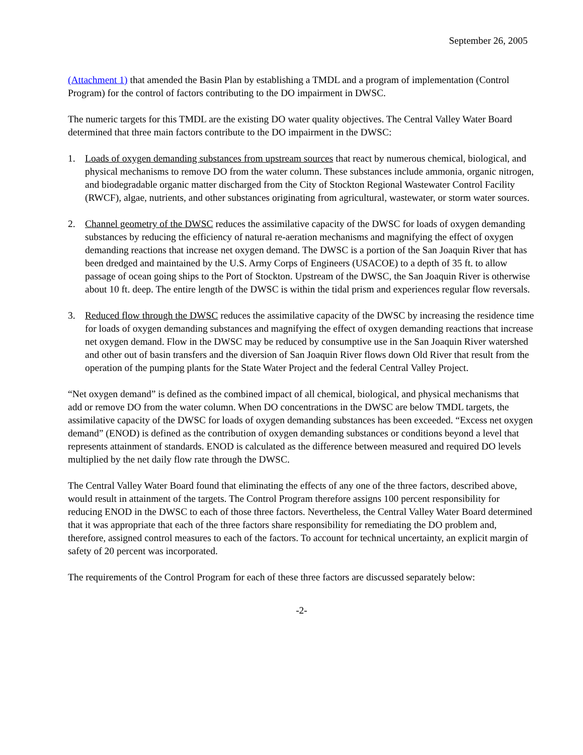September 26, 2005
(Attachment 1) that amended the Basin Plan by establishing a TMDL and a program of implementation (Control Program) for the control of factors contributing to the DO impairment in DWSC.
The numeric targets for this TMDL are the existing DO water quality objectives. The Central Valley Water Board determined that three main factors contribute to the DO impairment in the DWSC:
1. Loads of oxygen demanding substances from upstream sources that react by numerous chemical, biological, and physical mechanisms to remove DO from the water column. These substances include ammonia, organic nitrogen, and biodegradable organic matter discharged from the City of Stockton Regional Wastewater Control Facility (RWCF), algae, nutrients, and other substances originating from agricultural, wastewater, or storm water sources.
2. Channel geometry of the DWSC reduces the assimilative capacity of the DWSC for loads of oxygen demanding substances by reducing the efficiency of natural re-aeration mechanisms and magnifying the effect of oxygen demanding reactions that increase net oxygen demand. The DWSC is a portion of the San Joaquin River that has been dredged and maintained by the U.S. Army Corps of Engineers (USACOE) to a depth of 35 ft. to allow passage of ocean going ships to the Port of Stockton. Upstream of the DWSC, the San Joaquin River is otherwise about 10 ft. deep. The entire length of the DWSC is within the tidal prism and experiences regular flow reversals.
3. Reduced flow through the DWSC reduces the assimilative capacity of the DWSC by increasing the residence time for loads of oxygen demanding substances and magnifying the effect of oxygen demanding reactions that increase net oxygen demand. Flow in the DWSC may be reduced by consumptive use in the San Joaquin River watershed and other out of basin transfers and the diversion of San Joaquin River flows down Old River that result from the operation of the pumping plants for the State Water Project and the federal Central Valley Project.
“Net oxygen demand” is defined as the combined impact of all chemical, biological, and physical mechanisms that add or remove DO from the water column. When DO concentrations in the DWSC are below TMDL targets, the assimilative capacity of the DWSC for loads of oxygen demanding substances has been exceeded. “Excess net oxygen demand” (ENOD) is defined as the contribution of oxygen demanding substances or conditions beyond a level that represents attainment of standards. ENOD is calculated as the difference between measured and required DO levels multiplied by the net daily flow rate through the DWSC.
The Central Valley Water Board found that eliminating the effects of any one of the three factors, described above, would result in attainment of the targets. The Control Program therefore assigns 100 percent responsibility for reducing ENOD in the DWSC to each of those three factors. Nevertheless, the Central Valley Water Board determined that it was appropriate that each of the three factors share responsibility for remediating the DO problem and, therefore, assigned control measures to each of the factors. To account for technical uncertainty, an explicit margin of safety of 20 percent was incorporated.
The requirements of the Control Program for each of these three factors are discussed separately below:
-2-